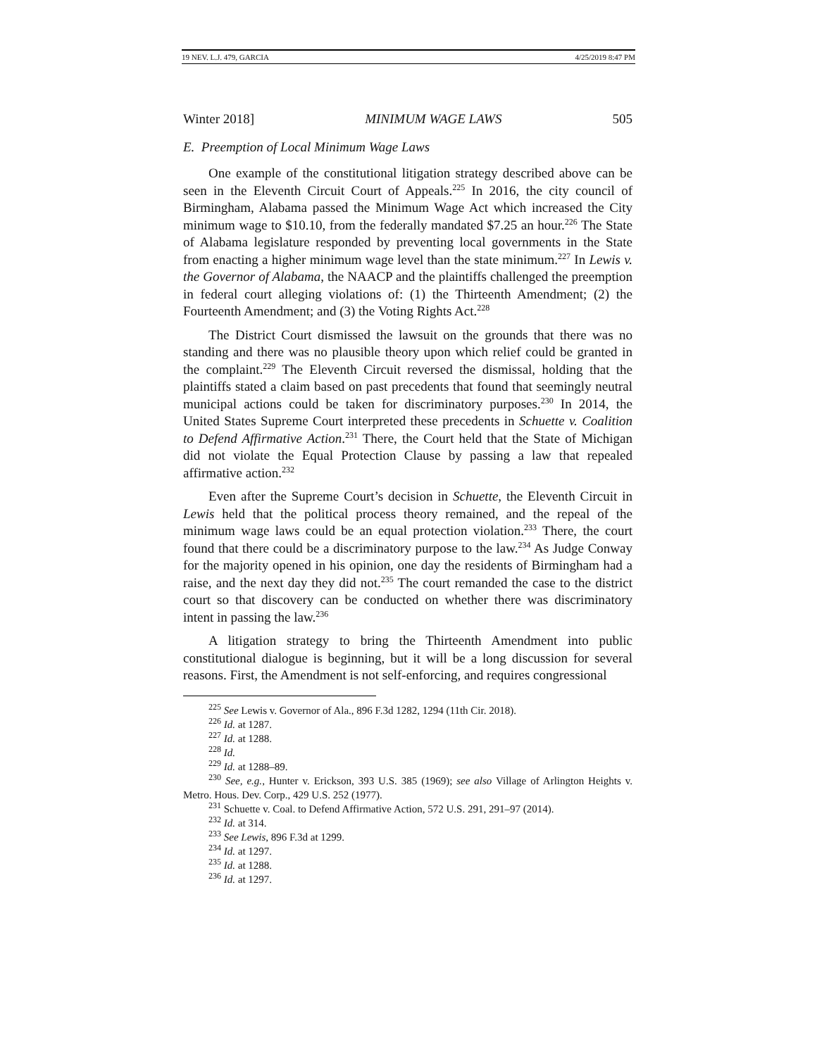19 NEV. L.J. 479, GARCIA 4/25/2019 8:47 PM
Winter 2018] MINIMUM WAGE LAWS 505
E. Preemption of Local Minimum Wage Laws
One example of the constitutional litigation strategy described above can be seen in the Eleventh Circuit Court of Appeals.<sup>225</sup> In 2016, the city council of Birmingham, Alabama passed the Minimum Wage Act which increased the City minimum wage to $10.10, from the federally mandated $7.25 an hour.<sup>226</sup> The State of Alabama legislature responded by preventing local governments in the State from enacting a higher minimum wage level than the state minimum.<sup>227</sup> In Lewis v. the Governor of Alabama, the NAACP and the plaintiffs challenged the preemption in federal court alleging violations of: (1) the Thirteenth Amendment; (2) the Fourteenth Amendment; and (3) the Voting Rights Act.<sup>228</sup>
The District Court dismissed the lawsuit on the grounds that there was no standing and there was no plausible theory upon which relief could be granted in the complaint.<sup>229</sup> The Eleventh Circuit reversed the dismissal, holding that the plaintiffs stated a claim based on past precedents that found that seemingly neutral municipal actions could be taken for discriminatory purposes.<sup>230</sup> In 2014, the United States Supreme Court interpreted these precedents in Schuette v. Coalition to Defend Affirmative Action.<sup>231</sup> There, the Court held that the State of Michigan did not violate the Equal Protection Clause by passing a law that repealed affirmative action.<sup>232</sup>
Even after the Supreme Court’s decision in Schuette, the Eleventh Circuit in Lewis held that the political process theory remained, and the repeal of the minimum wage laws could be an equal protection violation.<sup>233</sup> There, the court found that there could be a discriminatory purpose to the law.<sup>234</sup> As Judge Conway for the majority opened in his opinion, one day the residents of Birmingham had a raise, and the next day they did not.<sup>235</sup> The court remanded the case to the district court so that discovery can be conducted on whether there was discriminatory intent in passing the law.<sup>236</sup>
A litigation strategy to bring the Thirteenth Amendment into public constitutional dialogue is beginning, but it will be a long discussion for several reasons. First, the Amendment is not self-enforcing, and requires congressional
<sup>225</sup> See Lewis v. Governor of Ala., 896 F.3d 1282, 1294 (11th Cir. 2018).
<sup>226</sup> Id. at 1287.
<sup>227</sup> Id. at 1288.
<sup>228</sup> Id.
<sup>229</sup> Id. at 1288–89.
<sup>230</sup> See, e.g., Hunter v. Erickson, 393 U.S. 385 (1969); see also Village of Arlington Heights v. Metro. Hous. Dev. Corp., 429 U.S. 252 (1977).
<sup>231</sup> Schuette v. Coal. to Defend Affirmative Action, 572 U.S. 291, 291–97 (2014).
<sup>232</sup> Id. at 314.
<sup>233</sup> See Lewis, 896 F.3d at 1299.
<sup>234</sup> Id. at 1297.
<sup>235</sup> Id. at 1288.
<sup>236</sup> Id. at 1297.